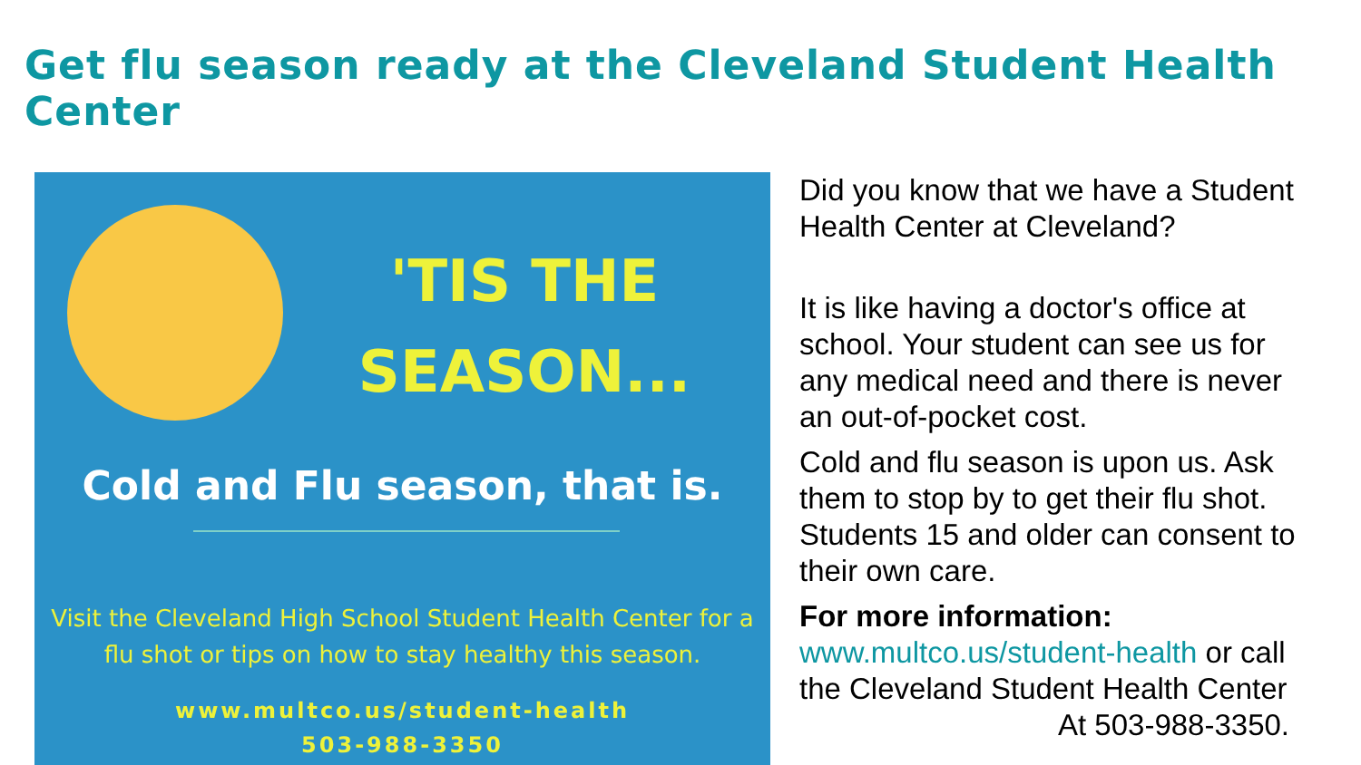Get flu season ready at the Cleveland Student Health Center
'TIS THE SEASON...
Cold and Flu season, that is.
Visit the Cleveland High School Student Health Center for a flu shot or tips on how to stay healthy this season.
www.multco.us/student-health
503-988-3350
Did you know that we have a Student Health Center at Cleveland?
It is like having a doctor's office at school. Your student can see us for any medical need and there is never an out-of-pocket cost.
Cold and flu season is upon us. Ask them to stop by to get their flu shot. Students 15 and older can consent to their own care.
For more information:
www.multco.us/student-health or call the Cleveland Student Health Center
At 503-988-3350.